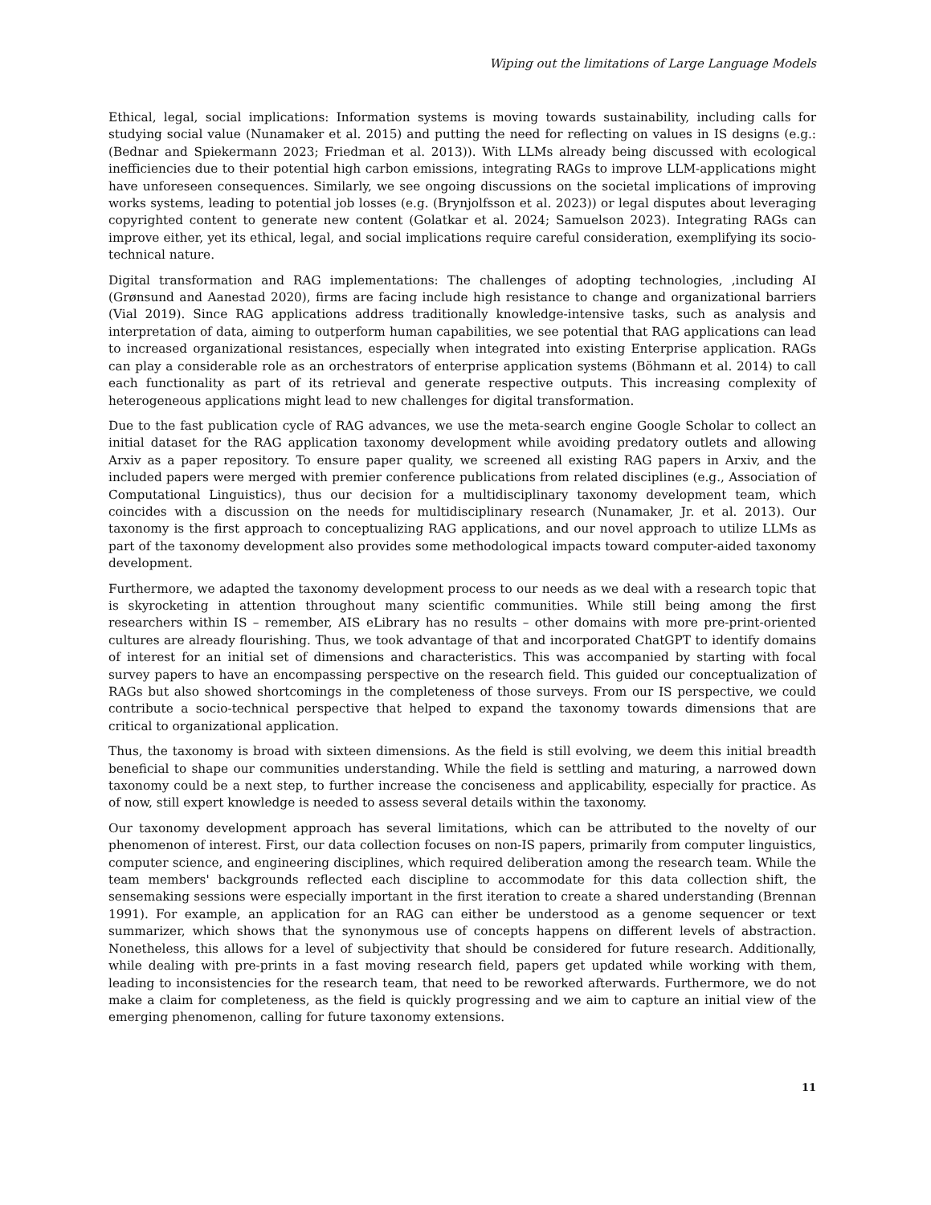Wiping out the limitations of Large Language Models
Ethical, legal, social implications: Information systems is moving towards sustainability, including calls for studying social value (Nunamaker et al. 2015) and putting the need for reflecting on values in IS designs (e.g.: (Bednar and Spiekermann 2023; Friedman et al. 2013)). With LLMs already being discussed with ecological inefficiencies due to their potential high carbon emissions, integrating RAGs to improve LLM-applications might have unforeseen consequences. Similarly, we see ongoing discussions on the societal implications of improving works systems, leading to potential job losses (e.g. (Brynjolfsson et al. 2023)) or legal disputes about leveraging copyrighted content to generate new content (Golatkar et al. 2024; Samuelson 2023). Integrating RAGs can improve either, yet its ethical, legal, and social implications require careful consideration, exemplifying its socio-technical nature.
Digital transformation and RAG implementations: The challenges of adopting technologies, ,including AI (Grønsund and Aanestad 2020), firms are facing include high resistance to change and organizational barriers (Vial 2019). Since RAG applications address traditionally knowledge-intensive tasks, such as analysis and interpretation of data, aiming to outperform human capabilities, we see potential that RAG applications can lead to increased organizational resistances, especially when integrated into existing Enterprise application. RAGs can play a considerable role as an orchestrators of enterprise application systems (Böhmann et al. 2014) to call each functionality as part of its retrieval and generate respective outputs. This increasing complexity of heterogeneous applications might lead to new challenges for digital transformation.
Due to the fast publication cycle of RAG advances, we use the meta-search engine Google Scholar to collect an initial dataset for the RAG application taxonomy development while avoiding predatory outlets and allowing Arxiv as a paper repository. To ensure paper quality, we screened all existing RAG papers in Arxiv, and the included papers were merged with premier conference publications from related disciplines (e.g., Association of Computational Linguistics), thus our decision for a multidisciplinary taxonomy development team, which coincides with a discussion on the needs for multidisciplinary research (Nunamaker, Jr. et al. 2013). Our taxonomy is the first approach to conceptualizing RAG applications, and our novel approach to utilize LLMs as part of the taxonomy development also provides some methodological impacts toward computer-aided taxonomy development.
Furthermore, we adapted the taxonomy development process to our needs as we deal with a research topic that is skyrocketing in attention throughout many scientific communities. While still being among the first researchers within IS – remember, AIS eLibrary has no results – other domains with more pre-print-oriented cultures are already flourishing. Thus, we took advantage of that and incorporated ChatGPT to identify domains of interest for an initial set of dimensions and characteristics. This was accompanied by starting with focal survey papers to have an encompassing perspective on the research field. This guided our conceptualization of RAGs but also showed shortcomings in the completeness of those surveys. From our IS perspective, we could contribute a socio-technical perspective that helped to expand the taxonomy towards dimensions that are critical to organizational application.
Thus, the taxonomy is broad with sixteen dimensions. As the field is still evolving, we deem this initial breadth beneficial to shape our communities understanding. While the field is settling and maturing, a narrowed down taxonomy could be a next step, to further increase the conciseness and applicability, especially for practice. As of now, still expert knowledge is needed to assess several details within the taxonomy.
Our taxonomy development approach has several limitations, which can be attributed to the novelty of our phenomenon of interest. First, our data collection focuses on non-IS papers, primarily from computer linguistics, computer science, and engineering disciplines, which required deliberation among the research team. While the team members' backgrounds reflected each discipline to accommodate for this data collection shift, the sensemaking sessions were especially important in the first iteration to create a shared understanding (Brennan 1991). For example, an application for an RAG can either be understood as a genome sequencer or text summarizer, which shows that the synonymous use of concepts happens on different levels of abstraction. Nonetheless, this allows for a level of subjectivity that should be considered for future research. Additionally, while dealing with pre-prints in a fast moving research field, papers get updated while working with them, leading to inconsistencies for the research team, that need to be reworked afterwards. Furthermore, we do not make a claim for completeness, as the field is quickly progressing and we aim to capture an initial view of the emerging phenomenon, calling for future taxonomy extensions.
11